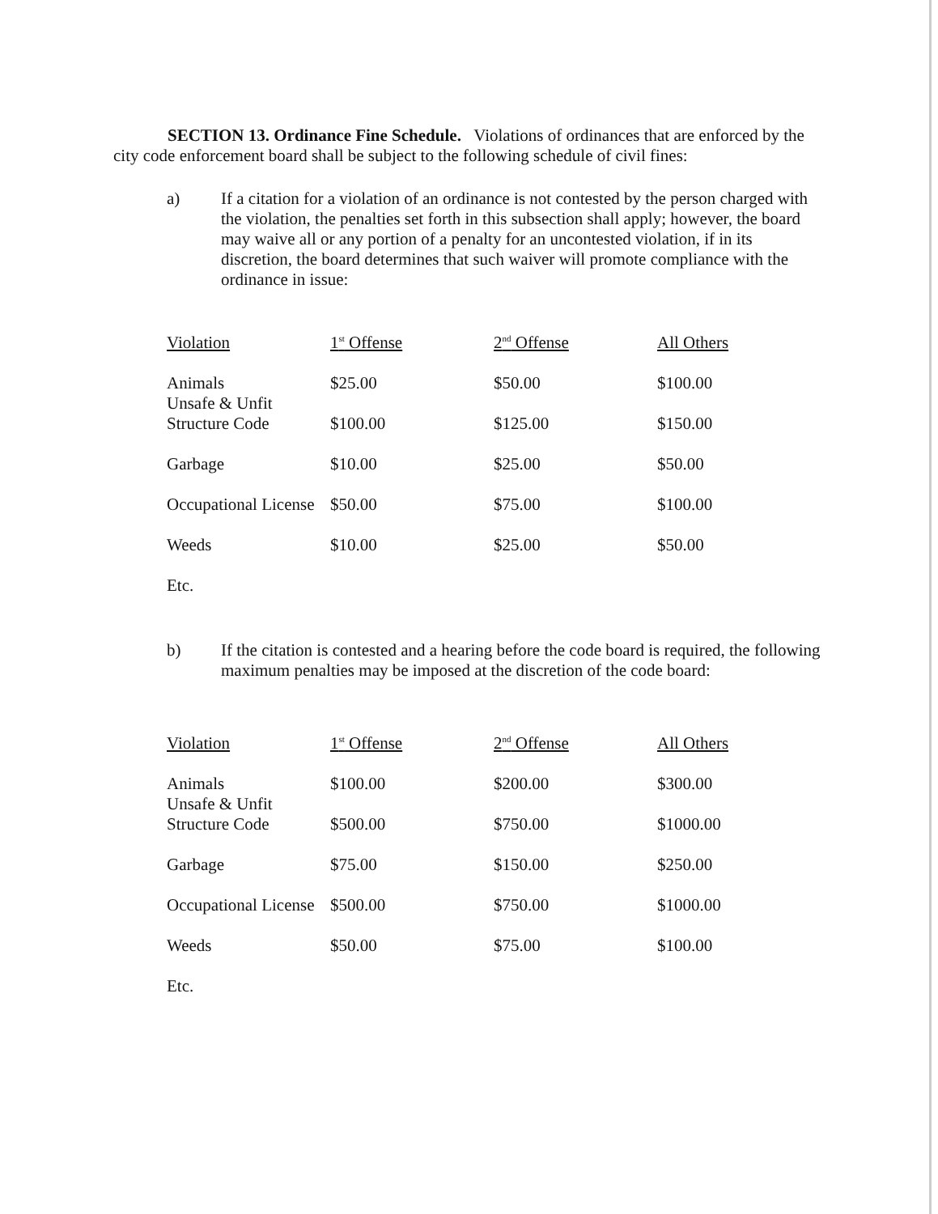SECTION 13. Ordinance Fine Schedule. Violations of ordinances that are enforced by the city code enforcement board shall be subject to the following schedule of civil fines:
a) If a citation for a violation of an ordinance is not contested by the person charged with the violation, the penalties set forth in this subsection shall apply; however, the board may waive all or any portion of a penalty for an uncontested violation, if in its discretion, the board determines that such waiver will promote compliance with the ordinance in issue:
| Violation | 1<sup>st</sup> Offense | 2<sup>nd</sup> Offense | All Others |
| --- | --- | --- | --- |
| Animals | $25.00 | $50.00 | $100.00 |
| Unsafe & Unfit Structure Code | $100.00 | $125.00 | $150.00 |
| Garbage | $10.00 | $25.00 | $50.00 |
| Occupational License | $50.00 | $75.00 | $100.00 |
| Weeds | $10.00 | $25.00 | $50.00 |
| Etc. | | | |
b) If the citation is contested and a hearing before the code board is required, the following maximum penalties may be imposed at the discretion of the code board:
| Violation | 1<sup>st</sup> Offense | 2<sup>nd</sup> Offense | All Others |
| --- | --- | --- | --- |
| Animals | $100.00 | $200.00 | $300.00 |
| Unsafe & Unfit Structure Code | $500.00 | $750.00 | $1000.00 |
| Garbage | $75.00 | $150.00 | $250.00 |
| Occupational License | $500.00 | $750.00 | $1000.00 |
| Weeds | $50.00 | $75.00 | $100.00 |
| Etc. | | | |